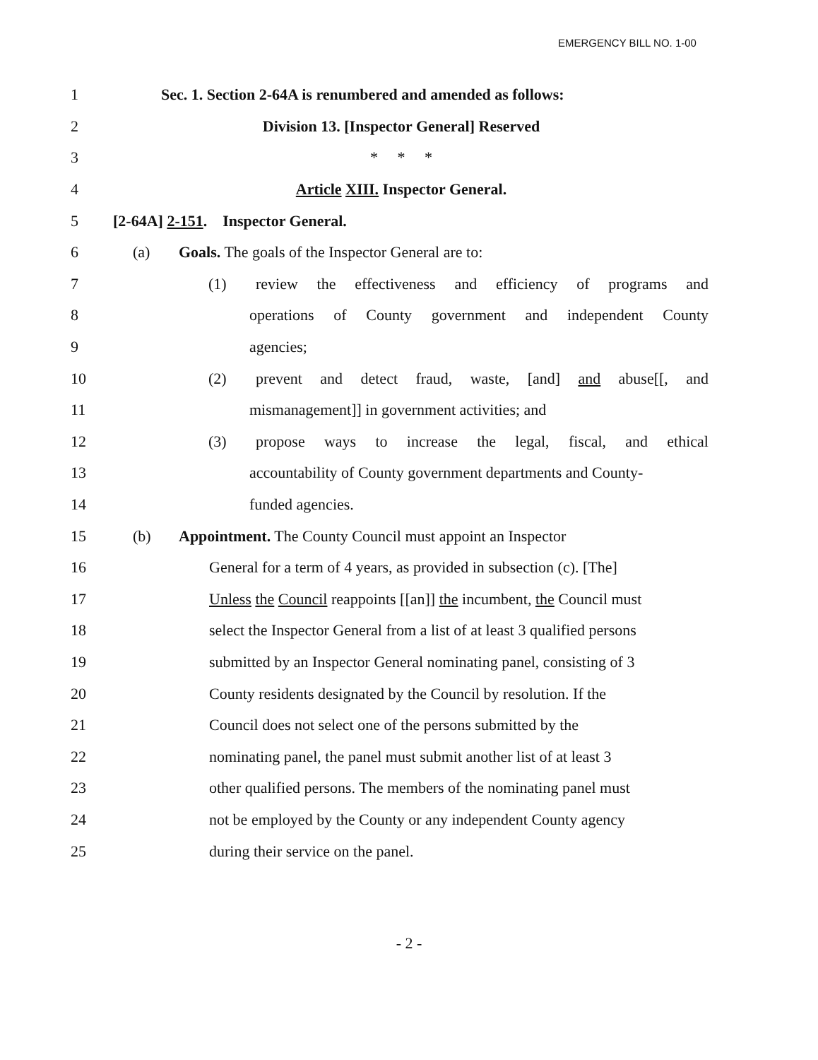EMERGENCY BILL NO. 1-00
1 Sec. 1. Section 2-64A is renumbered and amended as follows:
2 Division 13. [Inspector General] Reserved
3 * * *
4 Article XIII. Inspector General.
5 [2-64A] 2-151. Inspector General.
6 (a) Goals. The goals of the Inspector General are to:
7 (1) review the effectiveness and efficiency of programs and
8 operations of County government and independent County
9 agencies;
10 (2) prevent and detect fraud, waste, [and] and abuse[[, and
11 mismanagement]] in government activities; and
12 (3) propose ways to increase the legal, fiscal, and ethical
13 accountability of County government departments and County-
14 funded agencies.
15 (b) Appointment. The County Council must appoint an Inspector
16 General for a term of 4 years, as provided in subsection (c). [The]
17 Unless the Council reappoints [[an]] the incumbent, the Council must
18 select the Inspector General from a list of at least 3 qualified persons
19 submitted by an Inspector General nominating panel, consisting of 3
20 County residents designated by the Council by resolution. If the
21 Council does not select one of the persons submitted by the
22 nominating panel, the panel must submit another list of at least 3
23 other qualified persons. The members of the nominating panel must
24 not be employed by the County or any independent County agency
25 during their service on the panel.
- 2 -